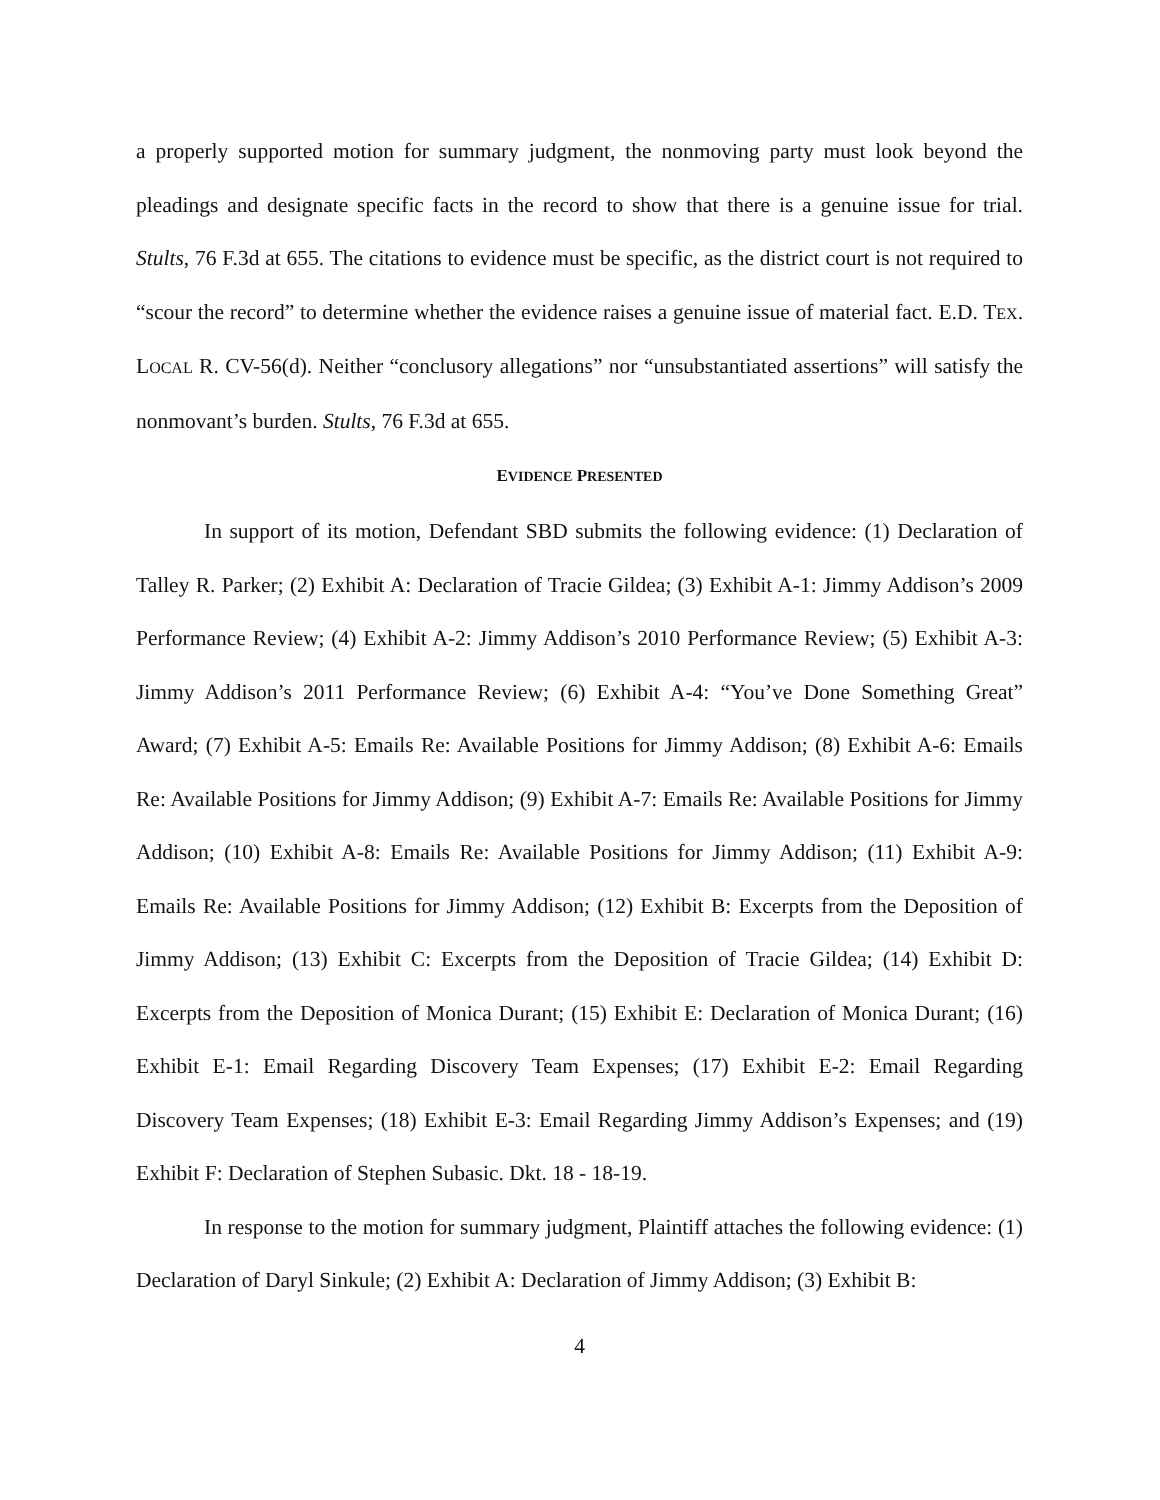a properly supported motion for summary judgment, the nonmoving party must look beyond the pleadings and designate specific facts in the record to show that there is a genuine issue for trial. Stults, 76 F.3d at 655. The citations to evidence must be specific, as the district court is not required to “scour the record” to determine whether the evidence raises a genuine issue of material fact. E.D. TEX. LOCAL R. CV-56(d). Neither “conclusory allegations” nor “unsubstantiated assertions” will satisfy the nonmovant’s burden. Stults, 76 F.3d at 655.
EVIDENCE PRESENTED
In support of its motion, Defendant SBD submits the following evidence: (1) Declaration of Talley R. Parker; (2) Exhibit A: Declaration of Tracie Gildea; (3) Exhibit A-1: Jimmy Addison’s 2009 Performance Review; (4) Exhibit A-2: Jimmy Addison’s 2010 Performance Review; (5) Exhibit A-3: Jimmy Addison’s 2011 Performance Review; (6) Exhibit A-4: “You’ve Done Something Great” Award; (7) Exhibit A-5: Emails Re: Available Positions for Jimmy Addison; (8) Exhibit A-6: Emails Re: Available Positions for Jimmy Addison; (9) Exhibit A-7: Emails Re: Available Positions for Jimmy Addison; (10) Exhibit A-8: Emails Re: Available Positions for Jimmy Addison; (11) Exhibit A-9: Emails Re: Available Positions for Jimmy Addison; (12) Exhibit B: Excerpts from the Deposition of Jimmy Addison; (13) Exhibit C: Excerpts from the Deposition of Tracie Gildea; (14) Exhibit D: Excerpts from the Deposition of Monica Durant; (15) Exhibit E: Declaration of Monica Durant; (16) Exhibit E-1: Email Regarding Discovery Team Expenses; (17) Exhibit E-2: Email Regarding Discovery Team Expenses; (18) Exhibit E-3: Email Regarding Jimmy Addison’s Expenses; and (19) Exhibit F: Declaration of Stephen Subasic. Dkt. 18 - 18-19.
In response to the motion for summary judgment, Plaintiff attaches the following evidence: (1) Declaration of Daryl Sinkule; (2) Exhibit A: Declaration of Jimmy Addison; (3) Exhibit B:
4